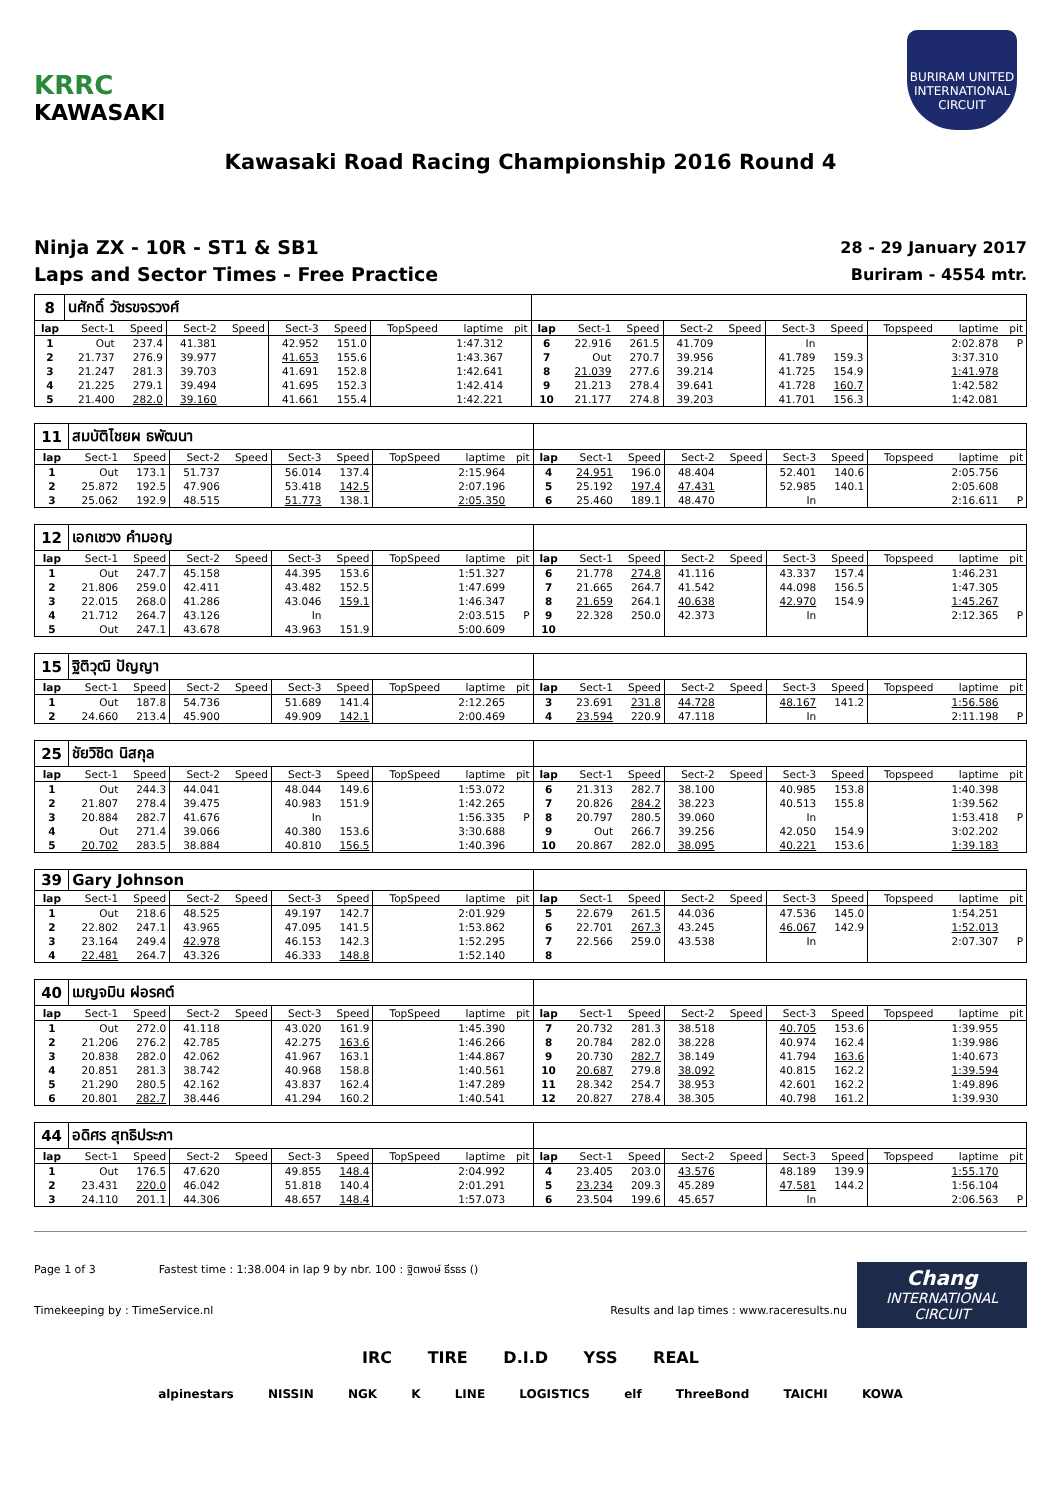KRRC
KAWASAKI
BURIRAM UNITED INTERNATIONAL CIRCUIT
Kawasaki Road Racing Championship 2016 Round 4
Ninja ZX - 10R - ST1 & SB1
Laps and Sector Times - Free Practice
28 - 29 January 2017
Buriram - 4554 mtr.
| 8 | นศักดิ์ วัชรขจรวงศ์ | | | | | | | | | | | | | | | | | | |
| lap | Sect-1 | Speed | Sect-2 | Speed | Sect-3 | Speed | TopSpeed | laptime | pit | lap | Sect-1 | Speed | Sect-2 | Speed | Sect-3 | Speed | Topspeed | laptime | pit |
| 1 | Out | 237.4 | 41.381 | | 42.952 | 151.0 | | 1:47.312 | | 6 | 22.916 | 261.5 | 41.709 | | In | | | 2:02.878 | P |
| 2 | 21.737 | 276.9 | 39.977 | | 41.653 | 155.6 | | 1:43.367 | | 7 | Out | 270.7 | 39.956 | | 41.789 | 159.3 | | 3:37.310 | |
| 3 | 21.247 | 281.3 | 39.703 | | 41.691 | 152.8 | | 1:42.641 | | 8 | 21.039 | 277.6 | 39.214 | | 41.725 | 154.9 | | 1:41.978 | |
| 4 | 21.225 | 279.1 | 39.494 | | 41.695 | 152.3 | | 1:42.414 | | 9 | 21.213 | 278.4 | 39.641 | | 41.728 | 160.7 | | 1:42.582 | |
| 5 | 21.400 | 282.0 | 39.160 | | 41.661 | 155.4 | | 1:42.221 | | 10 | 21.177 | 274.8 | 39.203 | | 41.701 | 156.3 | | 1:42.081 | |
| 11 | สมบัติไชยผ ธพัฒนา | | | | | | | | | | | | | | | | | | |
| lap | Sect-1 | Speed | Sect-2 | Speed | Sect-3 | Speed | TopSpeed | laptime | pit | lap | Sect-1 | Speed | Sect-2 | Speed | Sect-3 | Speed | Topspeed | laptime | pit |
| 1 | Out | 173.1 | 51.737 | | 56.014 | 137.4 | | 2:15.964 | | 4 | 24.951 | 196.0 | 48.404 | | 52.401 | 140.6 | | 2:05.756 | |
| 2 | 25.872 | 192.5 | 47.906 | | 53.418 | 142.5 | | 2:07.196 | | 5 | 25.192 | 197.4 | 47.431 | | 52.985 | 140.1 | | 2:05.608 | |
| 3 | 25.062 | 192.9 | 48.515 | | 51.773 | 138.1 | | 2:05.350 | | 6 | 25.460 | 189.1 | 48.470 | | In | | | 2:16.611 | P |
| 12 | เอกเชวง คำมอญ | | | | | | | | | | | | | | | | | | |
| lap | Sect-1 | Speed | Sect-2 | Speed | Sect-3 | Speed | TopSpeed | laptime | pit | lap | Sect-1 | Speed | Sect-2 | Speed | Sect-3 | Speed | Topspeed | laptime | pit |
| 1 | Out | 247.7 | 45.158 | | 44.395 | 153.6 | | 1:51.327 | | 6 | 21.778 | 274.8 | 41.116 | | 43.337 | 157.4 | | 1:46.231 | |
| 2 | 21.806 | 259.0 | 42.411 | | 43.482 | 152.5 | | 1:47.699 | | 7 | 21.665 | 264.7 | 41.542 | | 44.098 | 156.5 | | 1:47.305 | |
| 3 | 22.015 | 268.0 | 41.286 | | 43.046 | 159.1 | | 1:46.347 | | 8 | 21.659 | 264.1 | 40.638 | | 42.970 | 154.9 | | 1:45.267 | |
| 4 | 21.712 | 264.7 | 43.126 | | In | | | 2:03.515 | P | 9 | 22.328 | 250.0 | 42.373 | | In | | | 2:12.365 | P |
| 5 | Out | 247.1 | 43.678 | | 43.963 | 151.9 | | 5:00.609 | | 10 | | | | | | | | | |
| 15 | ฐิติวุฒิ ปัญญา | | | | | | | | | | | | | | | | | | |
| lap | Sect-1 | Speed | Sect-2 | Speed | Sect-3 | Speed | TopSpeed | laptime | pit | lap | Sect-1 | Speed | Sect-2 | Speed | Sect-3 | Speed | Topspeed | laptime | pit |
| 1 | Out | 187.8 | 54.736 | | 51.689 | 141.4 | | 2:12.265 | | 3 | 23.691 | 231.8 | 44.728 | | 48.167 | 141.2 | | 1:56.586 | |
| 2 | 24.660 | 213.4 | 45.900 | | 49.909 | 142.1 | | 2:00.469 | | 4 | 23.594 | 220.9 | 47.118 | | In | | | 2:11.198 | P |
| 25 | ชัยวิชิต นิสกุล | | | | | | | | | | | | | | | | | | |
| lap | Sect-1 | Speed | Sect-2 | Speed | Sect-3 | Speed | TopSpeed | laptime | pit | lap | Sect-1 | Speed | Sect-2 | Speed | Sect-3 | Speed | Topspeed | laptime | pit |
| 1 | Out | 244.3 | 44.041 | | 48.044 | 149.6 | | 1:53.072 | | 6 | 21.313 | 282.7 | 38.100 | | 40.985 | 153.8 | | 1:40.398 | |
| 2 | 21.807 | 278.4 | 39.475 | | 40.983 | 151.9 | | 1:42.265 | | 7 | 20.826 | 284.2 | 38.223 | | 40.513 | 155.8 | | 1:39.562 | |
| 3 | 20.884 | 282.7 | 41.676 | | In | | | 1:56.335 | P | 8 | 20.797 | 280.5 | 39.060 | | In | | | 1:53.418 | P |
| 4 | Out | 271.4 | 39.066 | | 40.380 | 153.6 | | 3:30.688 | | 9 | Out | 266.7 | 39.256 | | 42.050 | 154.9 | | 3:02.202 | |
| 5 | 20.702 | 283.5 | 38.884 | | 40.810 | 156.5 | | 1:40.396 | | 10 | 20.867 | 282.0 | 38.095 | | 40.221 | 153.6 | | 1:39.183 | |
| 39 | Gary Johnson | | | | | | | | | | | | | | | | | | |
| lap | Sect-1 | Speed | Sect-2 | Speed | Sect-3 | Speed | TopSpeed | laptime | pit | lap | Sect-1 | Speed | Sect-2 | Speed | Sect-3 | Speed | Topspeed | laptime | pit |
| 1 | Out | 218.6 | 48.525 | | 49.197 | 142.7 | | 2:01.929 | | 5 | 22.679 | 261.5 | 44.036 | | 47.536 | 145.0 | | 1:54.251 | |
| 2 | 22.802 | 247.1 | 43.965 | | 47.095 | 141.5 | | 1:53.862 | | 6 | 22.701 | 267.3 | 43.245 | | 46.067 | 142.9 | | 1:52.013 | |
| 3 | 23.164 | 249.4 | 42.978 | | 46.153 | 142.3 | | 1:52.295 | | 7 | 22.566 | 259.0 | 43.538 | | In | | | 2:07.307 | P |
| 4 | 22.481 | 264.7 | 43.326 | | 46.333 | 148.8 | | 1:52.140 | | 8 | | | | | | | | | |
| 40 | เมญจมิน ฝอรคต์ | | | | | | | | | | | | | | | | | | |
| lap | Sect-1 | Speed | Sect-2 | Speed | Sect-3 | Speed | TopSpeed | laptime | pit | lap | Sect-1 | Speed | Sect-2 | Speed | Sect-3 | Speed | Topspeed | laptime | pit |
| 1 | Out | 272.0 | 41.118 | | 43.020 | 161.9 | | 1:45.390 | | 7 | 20.732 | 281.3 | 38.518 | | 40.705 | 153.6 | | 1:39.955 | |
| 2 | 21.206 | 276.2 | 42.785 | | 42.275 | 163.6 | | 1:46.266 | | 8 | 20.784 | 282.0 | 38.228 | | 40.974 | 162.4 | | 1:39.986 | |
| 3 | 20.838 | 282.0 | 42.062 | | 41.967 | 163.1 | | 1:44.867 | | 9 | 20.730 | 282.7 | 38.149 | | 41.794 | 163.6 | | 1:40.673 | |
| 4 | 20.851 | 281.3 | 38.742 | | 40.968 | 158.8 | | 1:40.561 | | 10 | 20.687 | 279.8 | 38.092 | | 40.815 | 162.2 | | 1:39.594 | |
| 5 | 21.290 | 280.5 | 42.162 | | 43.837 | 162.4 | | 1:47.289 | | 11 | 28.342 | 254.7 | 38.953 | | 42.601 | 162.2 | | 1:49.896 | |
| 6 | 20.801 | 282.7 | 38.446 | | 41.294 | 160.2 | | 1:40.541 | | 12 | 20.827 | 278.4 | 38.305 | | 40.798 | 161.2 | | 1:39.930 | |
| 44 | อดิศร สุทธิประภา | | | | | | | | | | | | | | | | | | |
| lap | Sect-1 | Speed | Sect-2 | Speed | Sect-3 | Speed | TopSpeed | laptime | pit | lap | Sect-1 | Speed | Sect-2 | Speed | Sect-3 | Speed | Topspeed | laptime | pit |
| 1 | Out | 176.5 | 47.620 | | 49.855 | 148.4 | | 2:04.992 | | 4 | 23.405 | 203.0 | 43.576 | | 48.189 | 139.9 | | 1:55.170 | |
| 2 | 23.431 | 220.0 | 46.042 | | 51.818 | 140.4 | | 2:01.291 | | 5 | 23.234 | 209.3 | 45.289 | | 47.581 | 144.2 | | 1:56.104 | |
| 3 | 24.110 | 201.1 | 44.306 | | 48.657 | 148.4 | | 1:57.073 | | 6 | 23.504 | 199.6 | 45.657 | | In | | | 2:06.563 | P |
Page 1 of 3 Fastest time : 1:38.004 in lap 9 by nbr. 100 : ฐิตพงษ์ ธีรธร ()
Timekeeping by : TimeService.nl
Results and lap times : www.raceresults.nu
Chang
INTERNATIONAL
CIRCUIT
IRC TIRE D.I.D YSS REAL
alpinestars NISSIN NGK K LINE LOGISTICS elf ThreeBond TAICHI KOWA